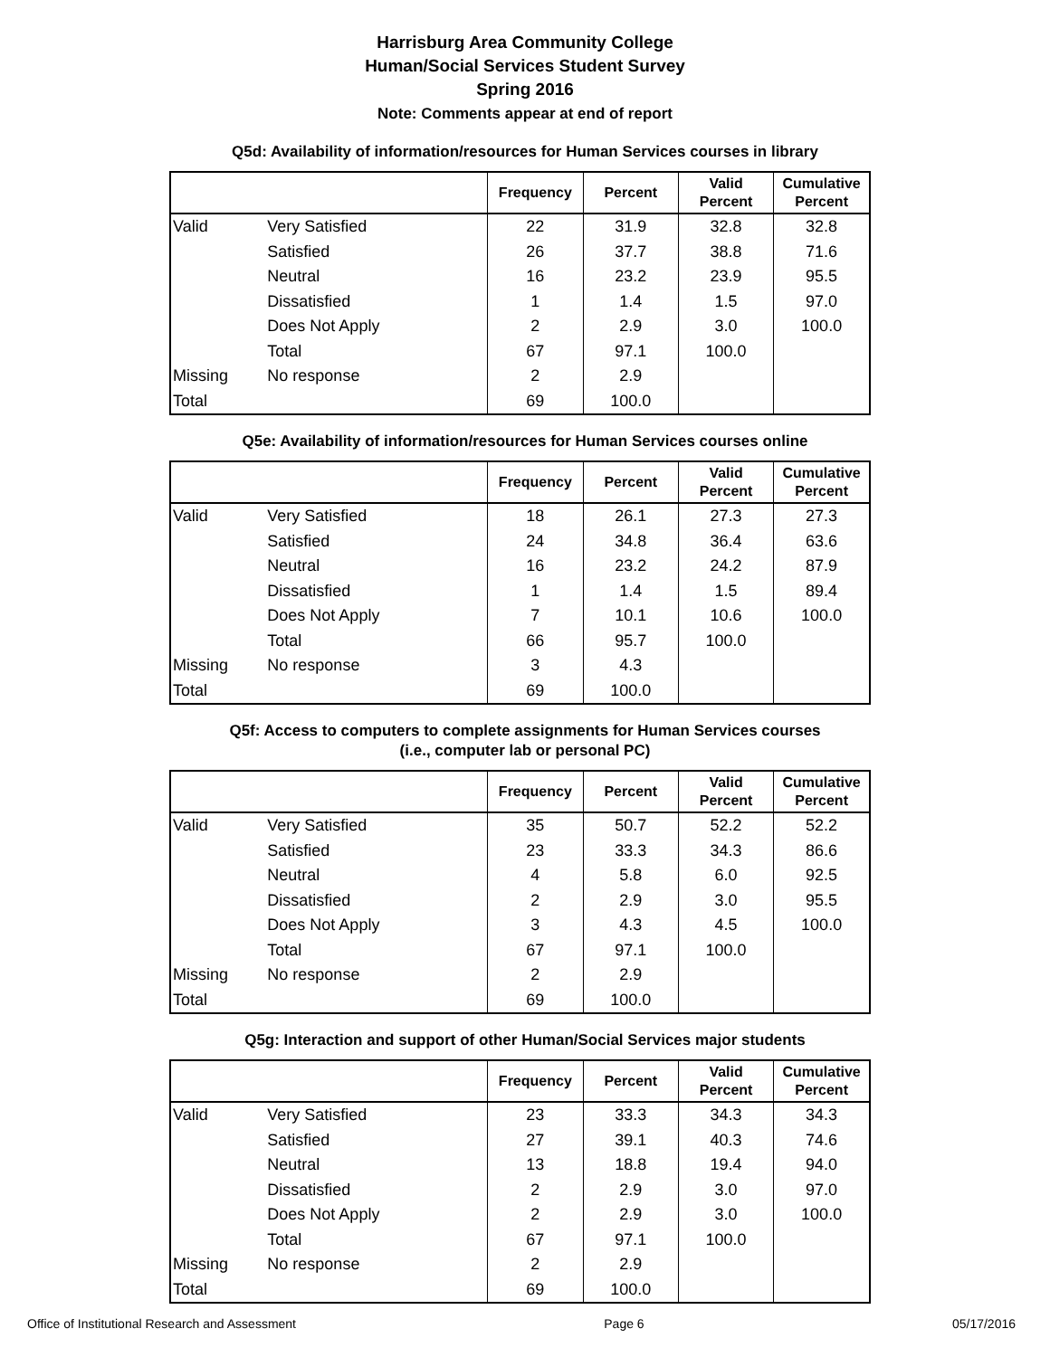Harrisburg Area Community College
Human/Social Services Student Survey
Spring 2016
Note: Comments appear at end of report
Q5d: Availability of information/resources for Human Services courses in library
| | | Frequency | Percent | Valid Percent | Cumulative Percent |
| --- | --- | --- | --- | --- | --- |
| Valid | Very Satisfied | 22 | 31.9 | 32.8 | 32.8 |
| | Satisfied | 26 | 37.7 | 38.8 | 71.6 |
| | Neutral | 16 | 23.2 | 23.9 | 95.5 |
| | Dissatisfied | 1 | 1.4 | 1.5 | 97.0 |
| | Does Not Apply | 2 | 2.9 | 3.0 | 100.0 |
| | Total | 67 | 97.1 | 100.0 | |
| Missing | No response | 2 | 2.9 | | |
| Total | | 69 | 100.0 | | |
Q5e: Availability of information/resources for Human Services courses online
| | | Frequency | Percent | Valid Percent | Cumulative Percent |
| --- | --- | --- | --- | --- | --- |
| Valid | Very Satisfied | 18 | 26.1 | 27.3 | 27.3 |
| | Satisfied | 24 | 34.8 | 36.4 | 63.6 |
| | Neutral | 16 | 23.2 | 24.2 | 87.9 |
| | Dissatisfied | 1 | 1.4 | 1.5 | 89.4 |
| | Does Not Apply | 7 | 10.1 | 10.6 | 100.0 |
| | Total | 66 | 95.7 | 100.0 | |
| Missing | No response | 3 | 4.3 | | |
| Total | | 69 | 100.0 | | |
Q5f: Access to computers to complete assignments for Human Services courses
(i.e., computer lab or personal PC)
| | | Frequency | Percent | Valid Percent | Cumulative Percent |
| --- | --- | --- | --- | --- | --- |
| Valid | Very Satisfied | 35 | 50.7 | 52.2 | 52.2 |
| | Satisfied | 23 | 33.3 | 34.3 | 86.6 |
| | Neutral | 4 | 5.8 | 6.0 | 92.5 |
| | Dissatisfied | 2 | 2.9 | 3.0 | 95.5 |
| | Does Not Apply | 3 | 4.3 | 4.5 | 100.0 |
| | Total | 67 | 97.1 | 100.0 | |
| Missing | No response | 2 | 2.9 | | |
| Total | | 69 | 100.0 | | |
Q5g: Interaction and support of other Human/Social Services major students
| | | Frequency | Percent | Valid Percent | Cumulative Percent |
| --- | --- | --- | --- | --- | --- |
| Valid | Very Satisfied | 23 | 33.3 | 34.3 | 34.3 |
| | Satisfied | 27 | 39.1 | 40.3 | 74.6 |
| | Neutral | 13 | 18.8 | 19.4 | 94.0 |
| | Dissatisfied | 2 | 2.9 | 3.0 | 97.0 |
| | Does Not Apply | 2 | 2.9 | 3.0 | 100.0 |
| | Total | 67 | 97.1 | 100.0 | |
| Missing | No response | 2 | 2.9 | | |
| Total | | 69 | 100.0 | | |
Office of Institutional Research and Assessment Page 6 05/17/2016